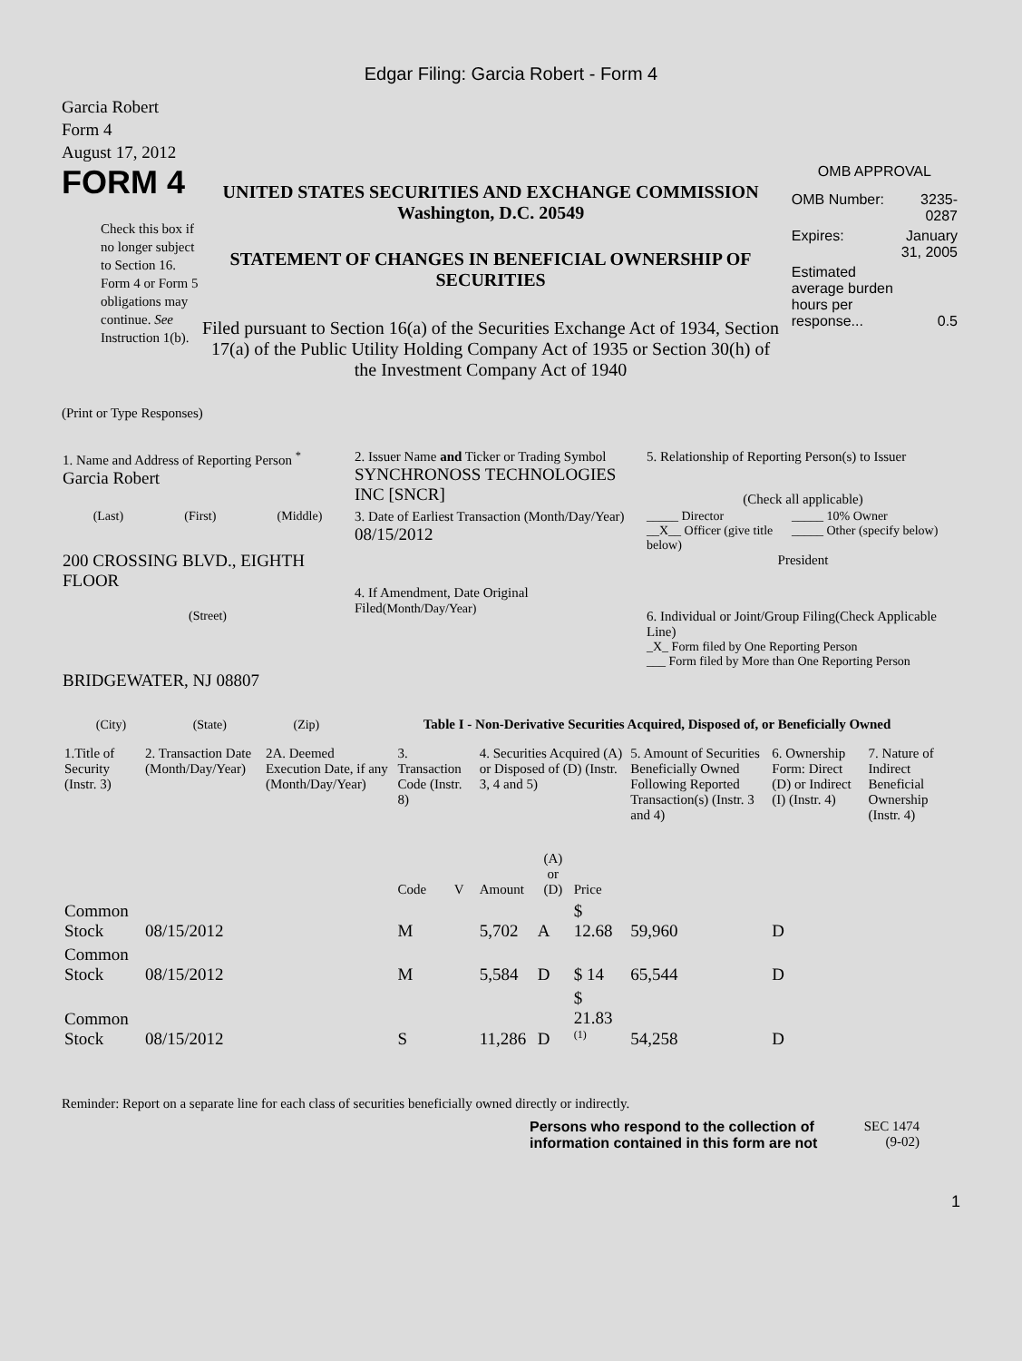Edgar Filing: Garcia Robert - Form 4
Garcia Robert
Form 4
August 17, 2012
FORM 4
Check this box if no longer subject to Section 16. Form 4 or Form 5 obligations may continue. See Instruction 1(b).
UNITED STATES SECURITIES AND EXCHANGE COMMISSION
Washington, D.C. 20549
STATEMENT OF CHANGES IN BENEFICIAL OWNERSHIP OF SECURITIES
Filed pursuant to Section 16(a) of the Securities Exchange Act of 1934, Section 17(a) of the Public Utility Holding Company Act of 1935 or Section 30(h) of the Investment Company Act of 1940
OMB APPROVAL
| OMB Number: | 3235-0287 |
| Expires: | January 31, 2005 |
| Estimated average burden hours per response... | 0.5 |
(Print or Type Responses)
| 1. Name and Address of Reporting Person <sup>*</sup> Garcia Robert | 2. Issuer Name and Ticker or Trading Symbol SYNCHRONOSS TECHNOLOGIES INC [SNCR] | 5. Relationship of Reporting Person(s) to Issuer (Check all applicable) |
| (Last) (First) (Middle) 200 CROSSING BLVD., EIGHTH FLOOR (Street) | 3. Date of Earliest Transaction (Month/Day/Year) 08/15/2012 4. If Amendment, Date Original Filed (Month/Day/Year) | _____ Director __X__ Officer (give title below) _____ 10% Owner _____ Other (specify below) President 6. Individual or Joint/Group Filing(Check Applicable Line) _X_ Form filed by One Reporting Person ___ Form filed by More than One Reporting Person |
| BRIDGEWATER, NJ 08807 (City) (State) (Zip) | Table I - Non-Derivative Securities Acquired, Disposed of, or Beneficially Owned | |
| 1.Title of Security (Instr. 3) | 2. Transaction Date (Month/Day/Year) | 2A. Deemed Execution Date, if any (Month/Day/Year) | 3. Transaction Code (Instr. 8) | | 4. Securities Acquired (A) or Disposed of (D) (Instr. 3, 4 and 5) | | | 5. Amount of Securities Beneficially Owned Following Reported Transaction(s) (Instr. 3 and 4) | 6. Ownership Form: Direct (D) or Indirect (I) (Instr. 4) | 7. Nature of Indirect Beneficial Ownership (Instr. 4) |
| --- | --- | --- | --- | --- | --- | --- | --- | --- | --- | --- |
| | | | Code | V | Amount | (A) or (D) | Price | | | |
| Common Stock | 08/15/2012 | | M | | 5,702 | A | $ 12.68 | 59,960 | D | |
| Common Stock | 08/15/2012 | | M | | 5,584 | D | $ 14 | 65,544 | D | |
| Common Stock | 08/15/2012 | | S | | 11,286 | D | $ 21.83 <sup>(1)</sup> | 54,258 | D | |
Reminder: Report on a separate line for each class of securities beneficially owned directly or indirectly.
Persons who respond to the collection of information contained in this form are not
SEC 1474
(9-02)
1